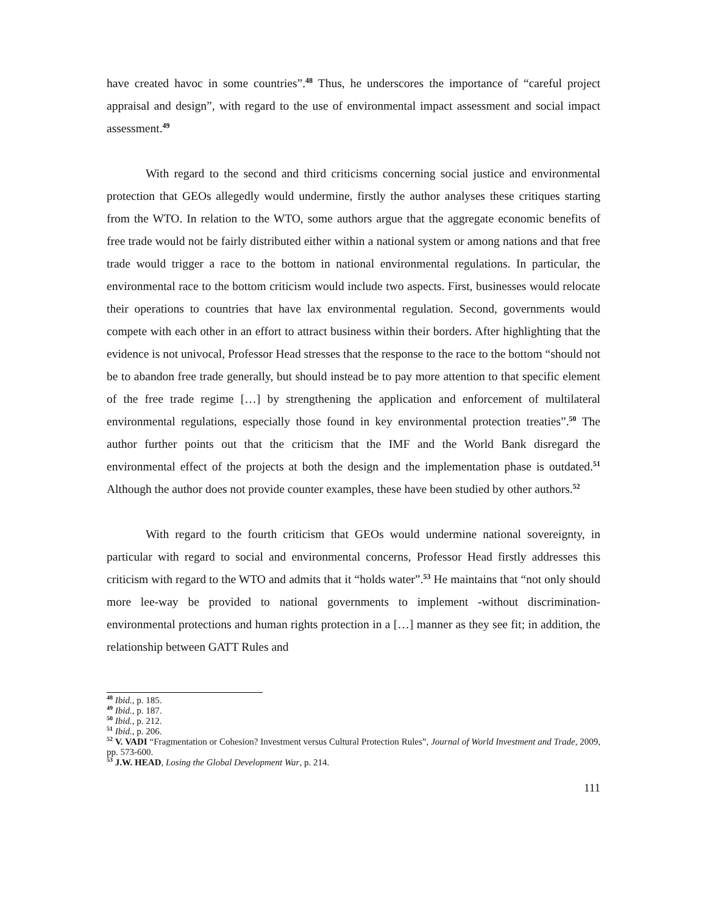have created havoc in some countries”.<sup>48</sup> Thus, he underscores the importance of “careful project appraisal and design”, with regard to the use of environmental impact assessment and social impact assessment.<sup>49</sup>
With regard to the second and third criticisms concerning social justice and environmental protection that GEOs allegedly would undermine, firstly the author analyses these critiques starting from the WTO. In relation to the WTO, some authors argue that the aggregate economic benefits of free trade would not be fairly distributed either within a national system or among nations and that free trade would trigger a race to the bottom in national environmental regulations. In particular, the environmental race to the bottom criticism would include two aspects. First, businesses would relocate their operations to countries that have lax environmental regulation. Second, governments would compete with each other in an effort to attract business within their borders. After highlighting that the evidence is not univocal, Professor Head stresses that the response to the race to the bottom “should not be to abandon free trade generally, but should instead be to pay more attention to that specific element of the free trade regime […] by strengthening the application and enforcement of multilateral environmental regulations, especially those found in key environmental protection treaties”.<sup>50</sup> The author further points out that the criticism that the IMF and the World Bank disregard the environmental effect of the projects at both the design and the implementation phase is outdated.<sup>51</sup> Although the author does not provide counter examples, these have been studied by other authors.<sup>52</sup>
With regard to the fourth criticism that GEOs would undermine national sovereignty, in particular with regard to social and environmental concerns, Professor Head firstly addresses this criticism with regard to the WTO and admits that it “holds water”.<sup>53</sup> He maintains that “not only should more lee-way be provided to national governments to implement -without discrimination- environmental protections and human rights protection in a […] manner as they see fit; in addition, the relationship between GATT Rules and
<sup>48</sup> Ibid., p. 185.
<sup>49</sup> Ibid., p. 187.
<sup>50</sup> Ibid., p. 212.
<sup>51</sup> Ibid., p. 206.
<sup>52</sup> V. VADI “Fragmentation or Cohesion? Investment versus Cultural Protection Rules”, Journal of World Investment and Trade, 2009, pp. 573-600.
<sup>53</sup> J.W. HEAD, Losing the Global Development War, p. 214.
111